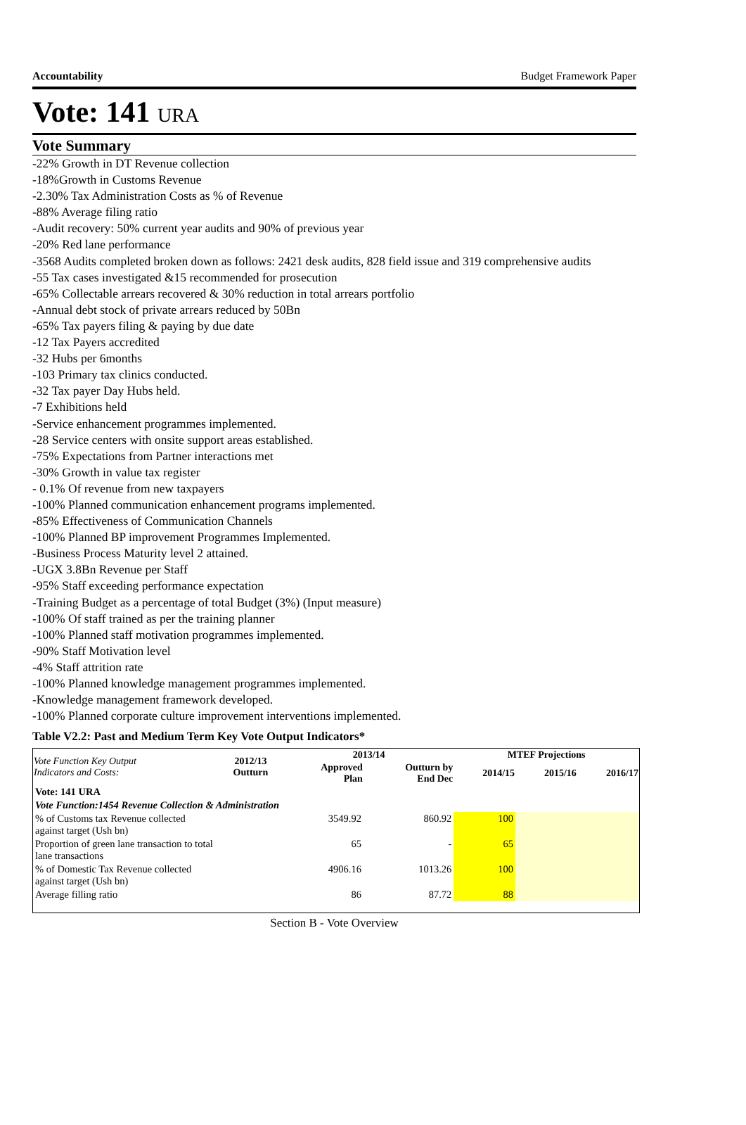Accountability Budget Framework Paper
Vote: 141 URA
Vote Summary
-22% Growth in DT Revenue collection
-18%Growth in Customs Revenue
-2.30% Tax Administration Costs as % of Revenue
-88% Average filing ratio
-Audit recovery: 50% current year audits and 90% of previous year
-20% Red lane performance
-3568 Audits completed broken down as follows: 2421 desk audits, 828 field issue and 319 comprehensive audits
-55 Tax cases investigated &15 recommended for prosecution
-65% Collectable arrears recovered & 30% reduction in total arrears portfolio
-Annual debt stock of private arrears reduced by 50Bn
-65% Tax payers filing & paying by due date
-12 Tax Payers accredited
-32 Hubs per 6months
-103 Primary tax clinics conducted.
-32 Tax payer Day Hubs held.
-7 Exhibitions held
-Service enhancement programmes implemented.
-28 Service centers with onsite support areas established.
-75% Expectations from Partner interactions met
-30% Growth in value tax register
- 0.1% Of revenue from new taxpayers
-100% Planned communication enhancement programs implemented.
-85% Effectiveness of Communication Channels
-100% Planned BP improvement Programmes Implemented.
-Business Process Maturity level 2 attained.
-UGX 3.8Bn Revenue per Staff
-95% Staff exceeding performance expectation
-Training Budget as a percentage of total Budget (3%) (Input measure)
-100% Of staff trained as per the training planner
-100% Planned staff motivation programmes implemented.
-90% Staff Motivation level
-4% Staff attrition rate
-100% Planned knowledge management programmes implemented.
-Knowledge management framework developed.
-100% Planned corporate culture improvement interventions implemented.
Table V2.2: Past and Medium Term Key Vote Output Indicators*
| Vote Function Key Output Indicators and Costs: | 2012/13 Outturn | 2013/14 | | MTEF Projections | | |
| --- | --- | --- | --- | --- | --- | --- |
| | | Approved Plan | Outturn by End Dec | 2014/15 | 2015/16 | 2016/17 |
| Vote: 141 URA | | | | | | |
| Vote Function:1454 Revenue Collection & Administration | | | | | | |
| % of Customs tax Revenue collected against target (Ush bn) | | 3549.92 | 860.92 | 100 | | |
| Proportion of green lane transaction to total lane transactions | | 65 | - | 65 | | |
| % of Domestic Tax Revenue collected against target (Ush bn) | | 4906.16 | 1013.26 | 100 | | |
| Average filling ratio | | 86 | 87.72 | 88 | | |
Section B - Vote Overview